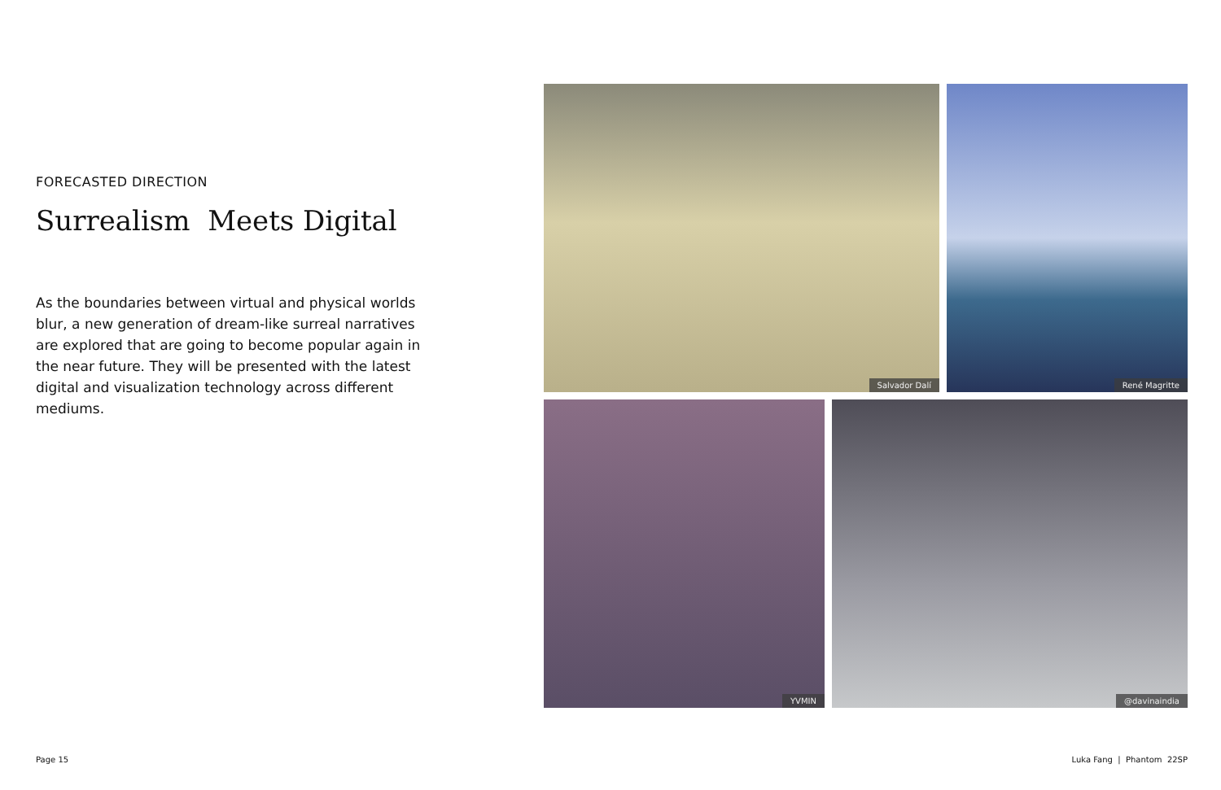FORECASTED DIRECTION
Surrealism Meets Digital
As the boundaries between virtual and physical worlds blur, a new generation of dream-like surreal narratives are explored that are going to become popular again in the near future. They will be presented with the latest digital and visualization technology across different mediums.
Salvador Dalí
René Magritte
YVMIN
@davinaindia
Page 15 Luka Fang | Phantom 22SP